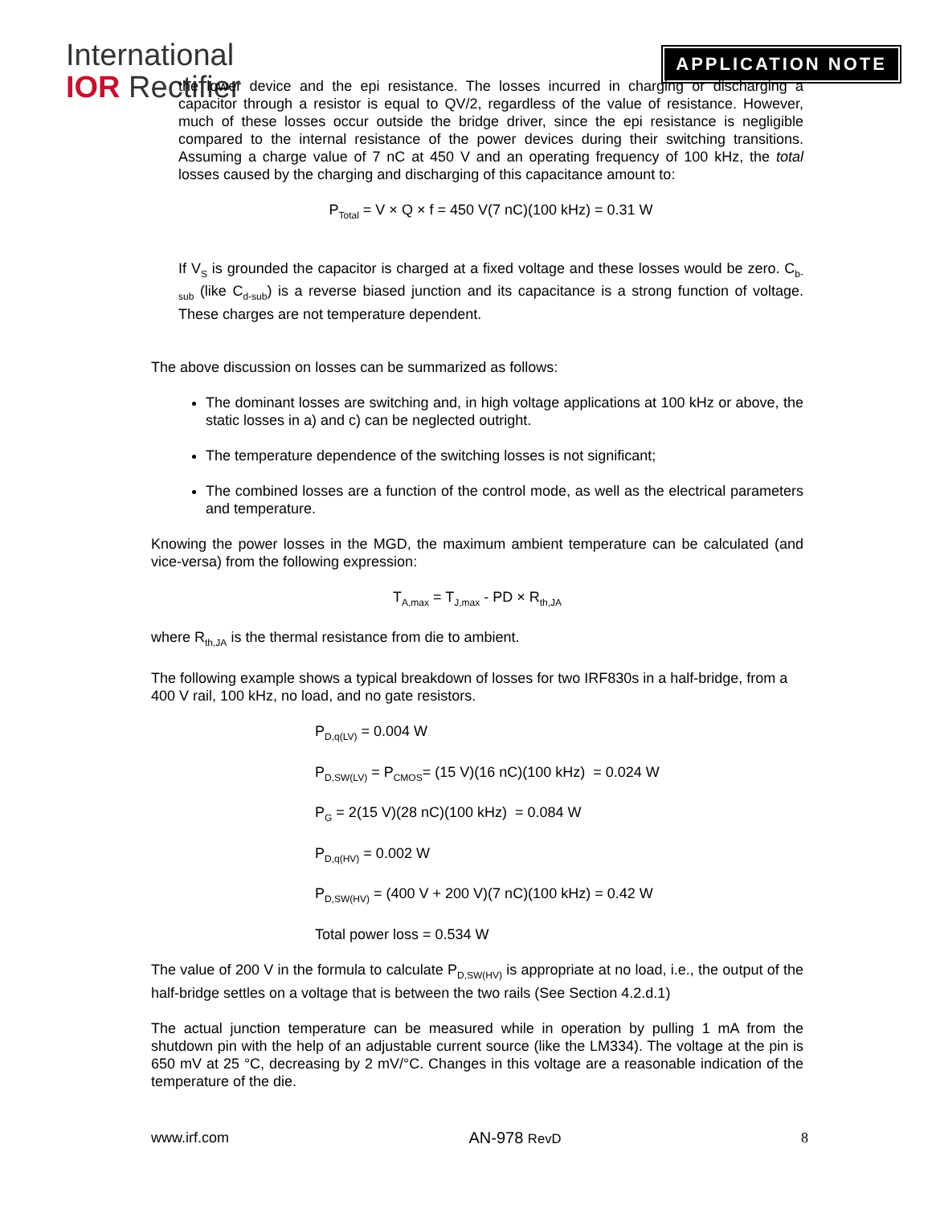International
IOR Rectifier
APPLICATION NOTE
the lower device and the epi resistance. The losses incurred in charging or discharging a capacitor through a resistor is equal to QV/2, regardless of the value of resistance. However, much of these losses occur outside the bridge driver, since the epi resistance is negligible compared to the internal resistance of the power devices during their switching transitions. Assuming a charge value of 7 nC at 450 V and an operating frequency of 100 kHz, the total losses caused by the charging and discharging of this capacitance amount to:
P<sub>Total</sub> = V × Q × f = 450 V(7 nC)(100 kHz) = 0.31 W
If V<sub>S</sub> is grounded the capacitor is charged at a fixed voltage and these losses would be zero. C<sub>b-sub</sub> (like C<sub>d-sub</sub>) is a reverse biased junction and its capacitance is a strong function of voltage. These charges are not temperature dependent.
The above discussion on losses can be summarized as follows:
The dominant losses are switching and, in high voltage applications at 100 kHz or above, the static losses in a) and c) can be neglected outright.
The temperature dependence of the switching losses is not significant;
The combined losses are a function of the control mode, as well as the electrical parameters and temperature.
Knowing the power losses in the MGD, the maximum ambient temperature can be calculated (and vice-versa) from the following expression:
T<sub>A,max</sub> = T<sub>J,max</sub> - PD × R<sub>th,JA</sub>
where R<sub>th,JA</sub> is the thermal resistance from die to ambient.
The following example shows a typical breakdown of losses for two IRF830s in a half-bridge, from a 400 V rail, 100 kHz, no load, and no gate resistors.
P<sub>D,q(LV)</sub> = 0.004 W
P<sub>D,SW(LV)</sub> = P<sub>CMOS</sub>= (15 V)(16 nC)(100 kHz) = 0.024 W
P<sub>G</sub> = 2(15 V)(28 nC)(100 kHz) = 0.084 W
P<sub>D,q(HV)</sub> = 0.002 W
P<sub>D,SW(HV)</sub> = (400 V + 200 V)(7 nC)(100 kHz) = 0.42 W
Total power loss = 0.534 W
The value of 200 V in the formula to calculate P<sub>D,SW(HV)</sub> is appropriate at no load, i.e., the output of the half-bridge settles on a voltage that is between the two rails (See Section 4.2.d.1)
The actual junction temperature can be measured while in operation by pulling 1 mA from the shutdown pin with the help of an adjustable current source (like the LM334). The voltage at the pin is 650 mV at 25 °C, decreasing by 2 mV/°C. Changes in this voltage are a reasonable indication of the temperature of the die.
www.irf.com AN-978 RevD 8